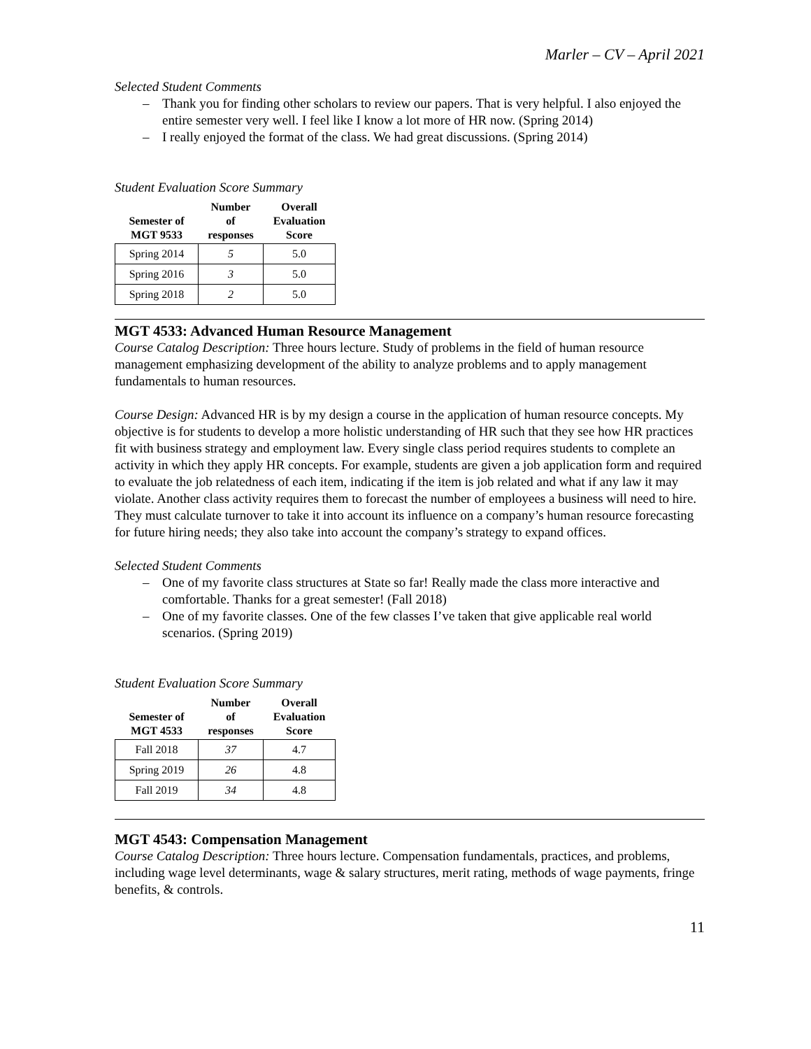Marler – CV – April 2021
Selected Student Comments
– Thank you for finding other scholars to review our papers. That is very helpful. I also enjoyed the entire semester very well. I feel like I know a lot more of HR now. (Spring 2014)
– I really enjoyed the format of the class. We had great discussions. (Spring 2014)
Student Evaluation Score Summary
| Semester of MGT 9533 | Number of responses | Overall Evaluation Score |
| --- | --- | --- |
| Spring 2014 | 5 | 5.0 |
| Spring 2016 | 3 | 5.0 |
| Spring 2018 | 2 | 5.0 |
MGT 4533: Advanced Human Resource Management
Course Catalog Description: Three hours lecture. Study of problems in the field of human resource management emphasizing development of the ability to analyze problems and to apply management fundamentals to human resources.
Course Design: Advanced HR is by my design a course in the application of human resource concepts. My objective is for students to develop a more holistic understanding of HR such that they see how HR practices fit with business strategy and employment law. Every single class period requires students to complete an activity in which they apply HR concepts. For example, students are given a job application form and required to evaluate the job relatedness of each item, indicating if the item is job related and what if any law it may violate. Another class activity requires them to forecast the number of employees a business will need to hire. They must calculate turnover to take it into account its influence on a company’s human resource forecasting for future hiring needs; they also take into account the company’s strategy to expand offices.
Selected Student Comments
– One of my favorite class structures at State so far! Really made the class more interactive and comfortable. Thanks for a great semester! (Fall 2018)
– One of my favorite classes. One of the few classes I’ve taken that give applicable real world scenarios. (Spring 2019)
Student Evaluation Score Summary
| Semester of MGT 4533 | Number of responses | Overall Evaluation Score |
| --- | --- | --- |
| Fall 2018 | 37 | 4.7 |
| Spring 2019 | 26 | 4.8 |
| Fall 2019 | 34 | 4.8 |
MGT 4543: Compensation Management
Course Catalog Description: Three hours lecture. Compensation fundamentals, practices, and problems, including wage level determinants, wage & salary structures, merit rating, methods of wage payments, fringe benefits, & controls.
11